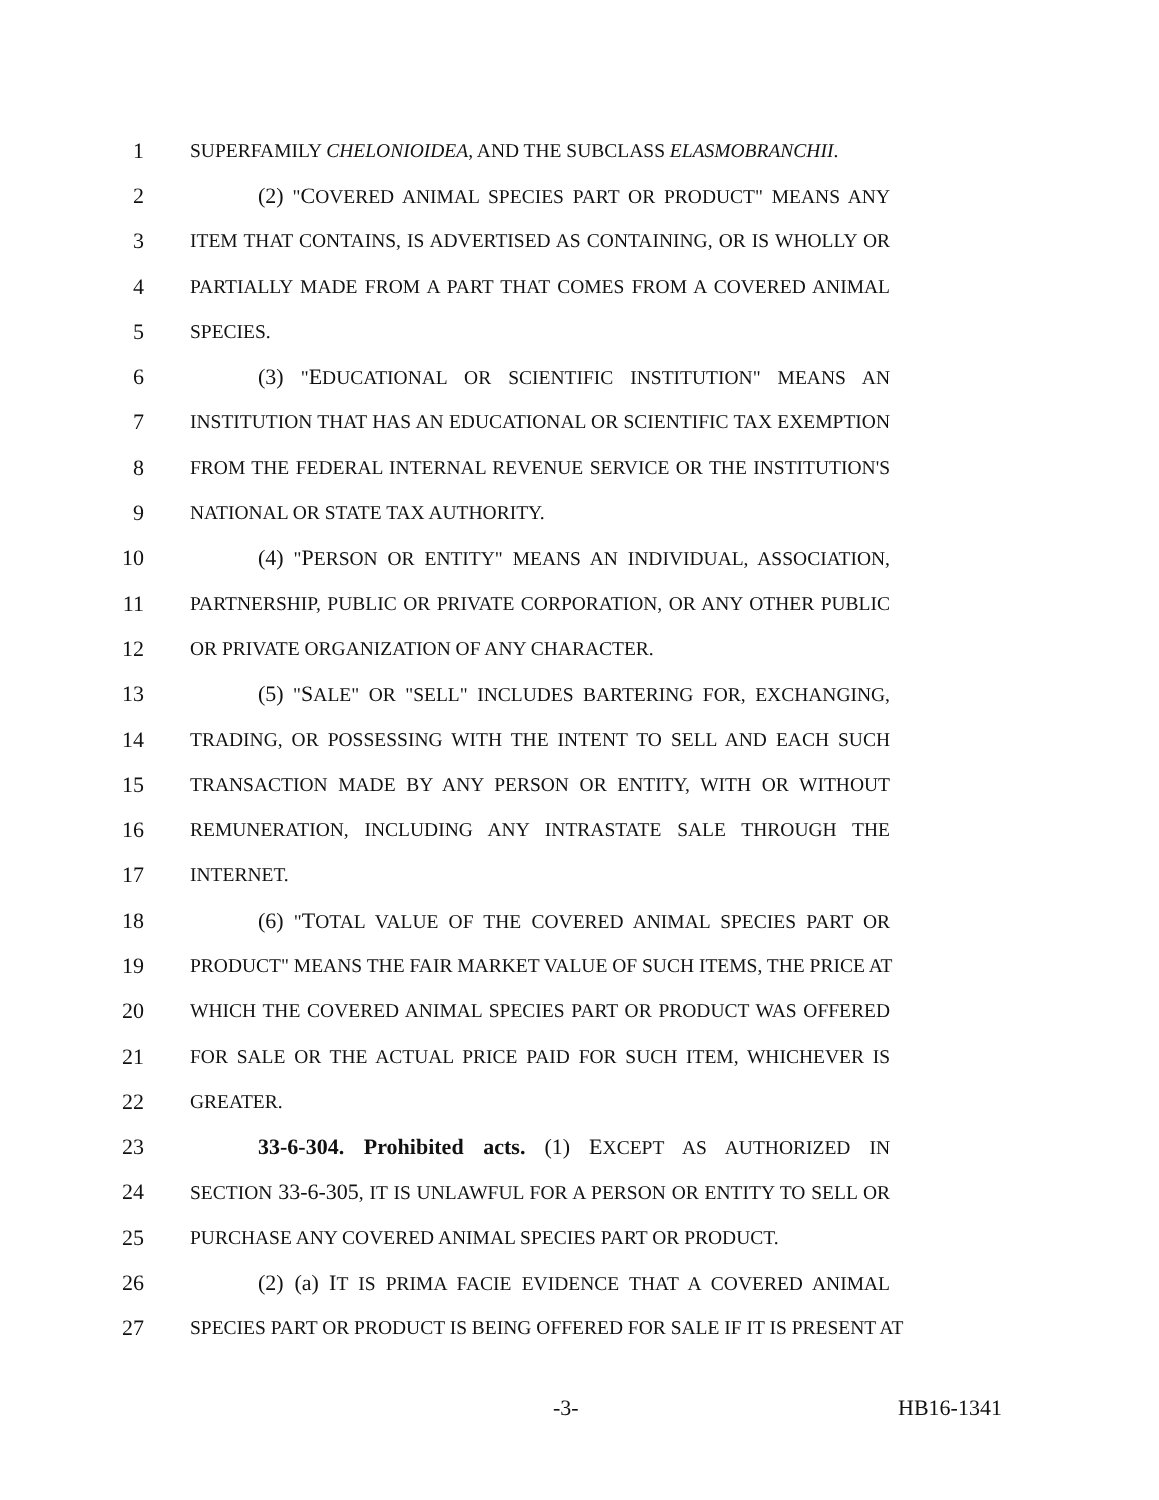1 SUPERFAMILY CHELONIOIDEA, AND THE SUBCLASS ELASMOBRANCHII.
2 (2) "COVERED ANIMAL SPECIES PART OR PRODUCT" MEANS ANY
3 ITEM THAT CONTAINS, IS ADVERTISED AS CONTAINING, OR IS WHOLLY OR
4 PARTIALLY MADE FROM A PART THAT COMES FROM A COVERED ANIMAL
5 SPECIES.
6 (3) "EDUCATIONAL OR SCIENTIFIC INSTITUTION" MEANS AN
7 INSTITUTION THAT HAS AN EDUCATIONAL OR SCIENTIFIC TAX EXEMPTION
8 FROM THE FEDERAL INTERNAL REVENUE SERVICE OR THE INSTITUTION'S
9 NATIONAL OR STATE TAX AUTHORITY.
10 (4) "PERSON OR ENTITY" MEANS AN INDIVIDUAL, ASSOCIATION,
11 PARTNERSHIP, PUBLIC OR PRIVATE CORPORATION, OR ANY OTHER PUBLIC
12 OR PRIVATE ORGANIZATION OF ANY CHARACTER.
13 (5) "SALE" OR "SELL" INCLUDES BARTERING FOR, EXCHANGING,
14 TRADING, OR POSSESSING WITH THE INTENT TO SELL AND EACH SUCH
15 TRANSACTION MADE BY ANY PERSON OR ENTITY, WITH OR WITHOUT
16 REMUNERATION, INCLUDING ANY INTRASTATE SALE THROUGH THE
17 INTERNET.
18 (6) "TOTAL VALUE OF THE COVERED ANIMAL SPECIES PART OR
19 PRODUCT" MEANS THE FAIR MARKET VALUE OF SUCH ITEMS, THE PRICE AT
20 WHICH THE COVERED ANIMAL SPECIES PART OR PRODUCT WAS OFFERED
21 FOR SALE OR THE ACTUAL PRICE PAID FOR SUCH ITEM, WHICHEVER IS
22 GREATER.
23 33-6-304. Prohibited acts. (1) EXCEPT AS AUTHORIZED IN
24 SECTION 33-6-305, IT IS UNLAWFUL FOR A PERSON OR ENTITY TO SELL OR
25 PURCHASE ANY COVERED ANIMAL SPECIES PART OR PRODUCT.
26 (2) (a) IT IS PRIMA FACIE EVIDENCE THAT A COVERED ANIMAL
27 SPECIES PART OR PRODUCT IS BEING OFFERED FOR SALE IF IT IS PRESENT AT
-3- HB16-1341